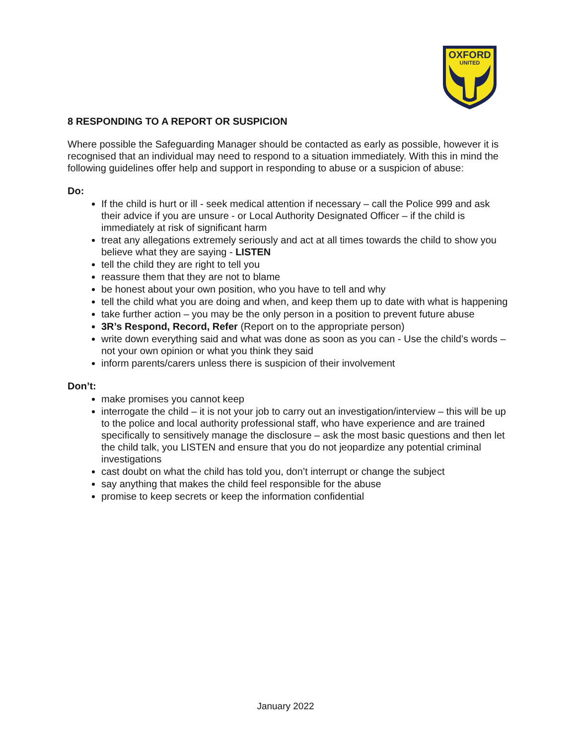OXFORD
UNITED
8 RESPONDING TO A REPORT OR SUSPICION
Where possible the Safeguarding Manager should be contacted as early as possible, however it is recognised that an individual may need to respond to a situation immediately. With this in mind the following guidelines offer help and support in responding to abuse or a suspicion of abuse:
Do:
If the child is hurt or ill - seek medical attention if necessary – call the Police 999 and ask their advice if you are unsure - or Local Authority Designated Officer – if the child is immediately at risk of significant harm
treat any allegations extremely seriously and act at all times towards the child to show you believe what they are saying - LISTEN
tell the child they are right to tell you
reassure them that they are not to blame
be honest about your own position, who you have to tell and why
tell the child what you are doing and when, and keep them up to date with what is happening
take further action – you may be the only person in a position to prevent future abuse
3R’s Respond, Record, Refer (Report on to the appropriate person)
write down everything said and what was done as soon as you can - Use the child’s words – not your own opinion or what you think they said
inform parents/carers unless there is suspicion of their involvement
Don’t:
make promises you cannot keep
interrogate the child – it is not your job to carry out an investigation/interview – this will be up to the police and local authority professional staff, who have experience and are trained specifically to sensitively manage the disclosure – ask the most basic questions and then let the child talk, you LISTEN and ensure that you do not jeopardize any potential criminal investigations
cast doubt on what the child has told you, don’t interrupt or change the subject
say anything that makes the child feel responsible for the abuse
promise to keep secrets or keep the information confidential
January 2022